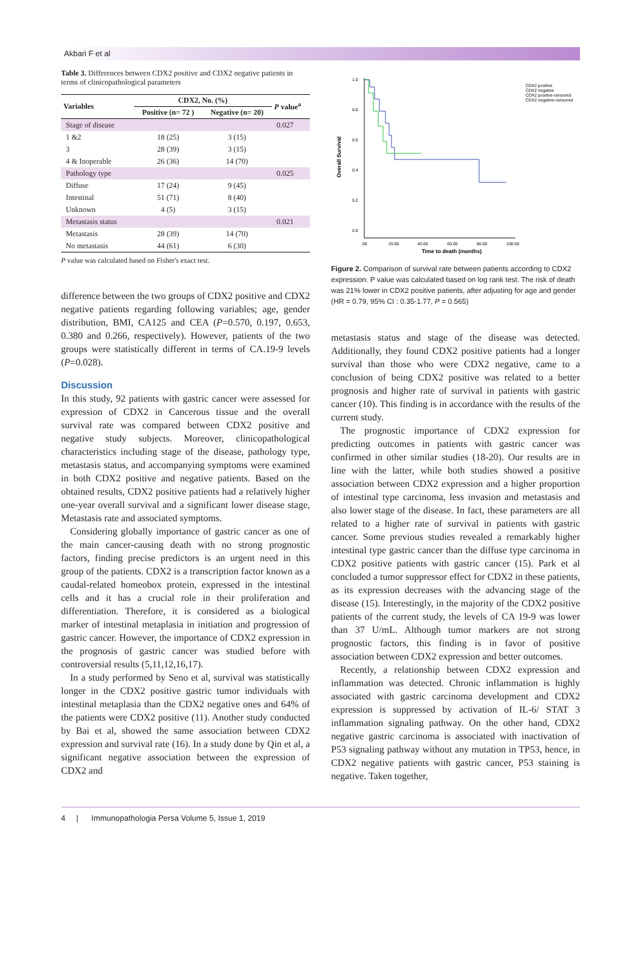Akbari F et al
Table 3. Differences between CDX2 positive and CDX2 negative patients in terms of clinicopathological parameters
| Variables | CDX2, No. (%) | | P value<sup>a</sup> |
| --- | --- | --- | --- |
| | Positive (n= 72 ) | Negative (n= 20) | |
| Stage of disease | | | 0.027 |
| 1 &2 | 18 (25) | 3 (15) | |
| 3 | 28 (39) | 3 (15) | |
| 4 & Inoperable | 26 (36) | 14 (70) | |
| Pathology type | | | 0.025 |
| Diffuse | 17 (24) | 9 (45) | |
| Intestinal | 51 (71) | 8 (40) | |
| Unknown | 4 (5) | 3 (15) | |
| Metastasis status | | | 0.021 |
| Metastasis | 28 (39) | 14 (70) | |
| No metastasis | 44 (61) | 6 (30) | |
P value was calculated based on Fisher's exact test.
difference between the two groups of CDX2 positive and CDX2 negative patients regarding following variables; age, gender distribution, BMI, CA125 and CEA (P=0.570, 0.197, 0.653, 0.380 and 0.266, respectively). However, patients of the two groups were statistically different in terms of CA.19-9 levels (P=0.028).
Discussion
In this study, 92 patients with gastric cancer were assessed for expression of CDX2 in Cancerous tissue and the overall survival rate was compared between CDX2 positive and negative study subjects. Moreover, clinicopathological characteristics including stage of the disease, pathology type, metastasis status, and accompanying symptoms were examined in both CDX2 positive and negative patients. Based on the obtained results, CDX2 positive patients had a relatively higher one-year overall survival and a significant lower disease stage, Metastasis rate and associated symptoms.
Considering globally importance of gastric cancer as one of the main cancer-causing death with no strong prognostic factors, finding precise predictors is an urgent need in this group of the patients. CDX2 is a transcription factor known as a caudal-related homeobox protein, expressed in the intestinal cells and it has a crucial role in their proliferation and differentiation. Therefore, it is considered as a biological marker of intestinal metaplasia in initiation and progression of gastric cancer. However, the importance of CDX2 expression in the prognosis of gastric cancer was studied before with controversial results (5,11,12,16,17).
In a study performed by Seno et al, survival was statistically longer in the CDX2 positive gastric tumor individuals with intestinal metaplasia than the CDX2 negative ones and 64% of the patients were CDX2 positive (11). Another study conducted by Bai et al, showed the same association between CDX2 expression and survival rate (16). In a study done by Qin et al, a significant negative association between the expression of CDX2 and
1.0
0.8
0.6
0.4
0.2
0.0
.00
20.00
40.00
60.00
80.00
100.00
Time to death (months)
Overall Survival
CDX2 positive
CDX2 negative
CDX2 positive-censored
CDX2 negative-censored
Figure 2. Comparison of survival rate between patients according to CDX2 expression. P value was calculated based on log rank test. The risk of death was 21% lower in CDX2 positive patients, after adjusting for age and gender (HR = 0.79, 95% CI : 0.35-1.77, P = 0.565)
metastasis status and stage of the disease was detected. Additionally, they found CDX2 positive patients had a longer survival than those who were CDX2 negative, came to a conclusion of being CDX2 positive was related to a better prognosis and higher rate of survival in patients with gastric cancer (10). This finding is in accordance with the results of the current study.
The prognostic importance of CDX2 expression for predicting outcomes in patients with gastric cancer was confirmed in other similar studies (18-20). Our results are in line with the latter, while both studies showed a positive association between CDX2 expression and a higher proportion of intestinal type carcinoma, less invasion and metastasis and also lower stage of the disease. In fact, these parameters are all related to a higher rate of survival in patients with gastric cancer. Some previous studies revealed a remarkably higher intestinal type gastric cancer than the diffuse type carcinoma in CDX2 positive patients with gastric cancer (15). Park et al concluded a tumor suppressor effect for CDX2 in these patients, as its expression decreases with the advancing stage of the disease (15). Interestingly, in the majority of the CDX2 positive patients of the current study, the levels of CA 19-9 was lower than 37 U/mL. Although tumor markers are not strong prognostic factors, this finding is in favor of positive association between CDX2 expression and better outcomes.
Recently, a relationship between CDX2 expression and inflammation was detected. Chronic inflammation is highly associated with gastric carcinoma development and CDX2 expression is suppressed by activation of IL-6/ STAT 3 inflammation signaling pathway. On the other hand, CDX2 negative gastric carcinoma is associated with inactivation of P53 signaling pathway without any mutation in TP53, hence, in CDX2 negative patients with gastric cancer, P53 staining is negative. Taken together,
4 | Immunopathologia Persa Volume 5, Issue 1, 2019